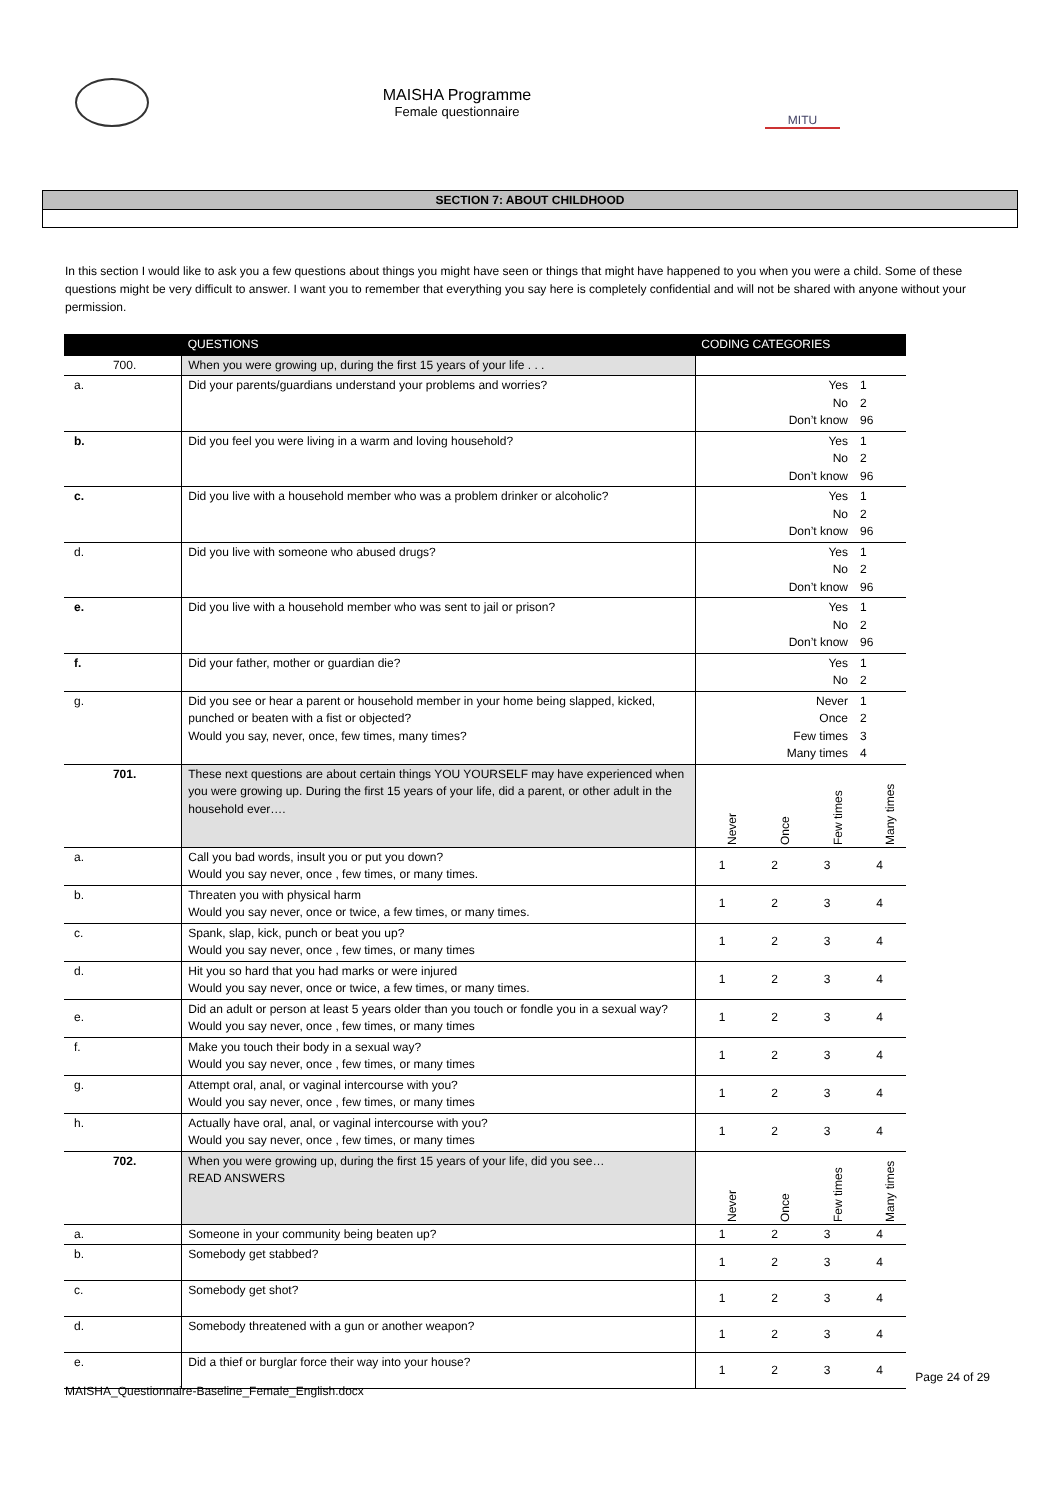MAISHA Programme
Female questionnaire
MITU
SECTION 7: ABOUT CHILDHOOD
In this section I would like to ask you a few questions about things you might have seen or things that might have happened to you when you were a child. Some of these questions might be very difficult to answer. I want you to remember that everything you say here is completely confidential and will not be shared with anyone without your permission.
| | QUESTIONS | CODING CATEGORIES | | | |
| --- | --- | --- | --- | --- | --- |
| 700. | When you were growing up, during the first 15 years of your life . . . | | | | |
| a. | Did your parents/guardians understand your problems and worries? | Yes 1 No 2 Don’t know 96 | | | |
| b. | Did you feel you were living in a warm and loving household? | Yes 1 No 2 Don’t know 96 | | | |
| c. | Did you live with a household member who was a problem drinker or alcoholic? | Yes 1 No 2 Don’t know 96 | | | |
| d. | Did you live with someone who abused drugs? | Yes 1 No 2 Don’t know 96 | | | |
| e. | Did you live with a household member who was sent to jail or prison? | Yes 1 No 2 Don’t know 96 | | | |
| f. | Did your father, mother or guardian die? | Yes 1 No 2 | | | |
| g. | Did you see or hear a parent or household member in your home being slapped, kicked, punched or beaten with a fist or objected? Would you say, never, once, few times, many times? | Never 1 Once 2 Few times 3 Many times 4 | | | |
| 701. | These next questions are about certain things YOU YOURSELF may have experienced when you were growing up. During the first 15 years of your life, did a parent, or other adult in the household ever…. | Never | Once | Few times | Many times |
| a. | Call you bad words, insult you or put you down? Would you say never, once , few times, or many times. | 1 | 2 | 3 | 4 |
| b. | Threaten you with physical harm Would you say never, once or twice, a few times, or many times. | 1 | 2 | 3 | 4 |
| c. | Spank, slap, kick, punch or beat you up? Would you say never, once , few times, or many times | 1 | 2 | 3 | 4 |
| d. | Hit you so hard that you had marks or were injured Would you say never, once or twice, a few times, or many times. | 1 | 2 | 3 | 4 |
| e. | Did an adult or person at least 5 years older than you touch or fondle you in a sexual way? Would you say never, once , few times, or many times | 1 | 2 | 3 | 4 |
| f. | Make you touch their body in a sexual way? Would you say never, once , few times, or many times | 1 | 2 | 3 | 4 |
| g. | Attempt oral, anal, or vaginal intercourse with you? Would you say never, once , few times, or many times | 1 | 2 | 3 | 4 |
| h. | Actually have oral, anal, or vaginal intercourse with you? Would you say never, once , few times, or many times | 1 | 2 | 3 | 4 |
| 702. | When you were growing up, during the first 15 years of your life, did you see… READ ANSWERS | Never | Once | Few times | Many times |
| a. | Someone in your community being beaten up? | 1 | 2 | 3 | 4 |
| b. | Somebody get stabbed? | 1 | 2 | 3 | 4 |
| c. | Somebody get shot? | 1 | 2 | 3 | 4 |
| d. | Somebody threatened with a gun or another weapon? | 1 | 2 | 3 | 4 |
| e. | Did a thief or burglar force their way into your house? | 1 | 2 | 3 | 4 |
Page 24 of 29
MAISHA_Questionnaire-Baseline_Female_English.docx